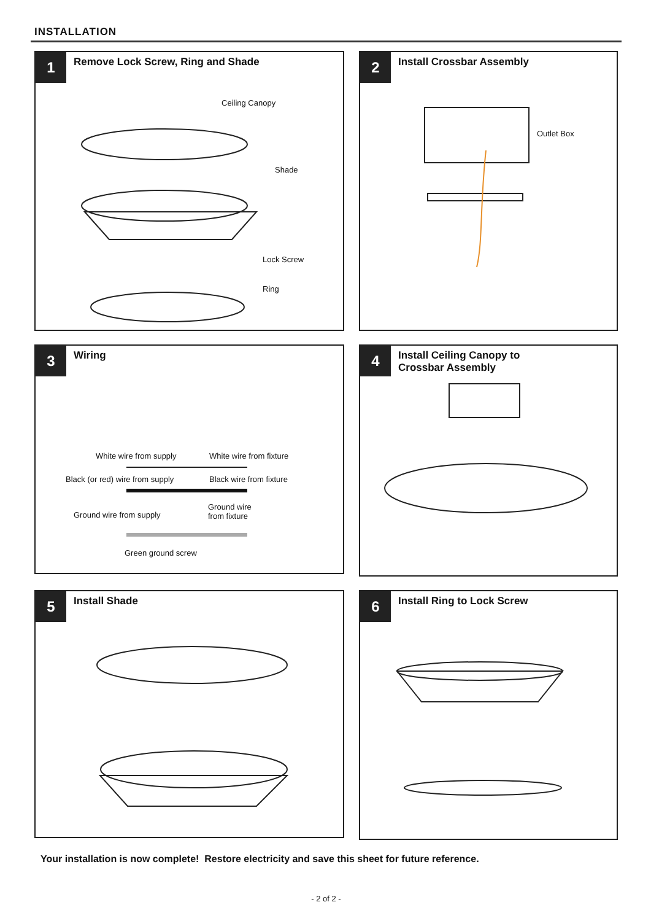INSTALLATION
1
Remove Lock Screw, Ring and Shade
Ceiling Canopy
Shade
Lock Screw
Ring
2
Install Crossbar Assembly
Outlet Box
3
Wiring
White wire from supply White wire from fixture
Black (or red) wire from supply Black wire from fixture
Ground wire from supply
Ground wire
from fixture
Green ground screw
4
Install Ceiling Canopy to
Crossbar Assembly
5
Install Shade
6
Install Ring to Lock Screw
Your installation is now complete! Restore electricity and save this sheet for future reference.
- 2 of 2 -